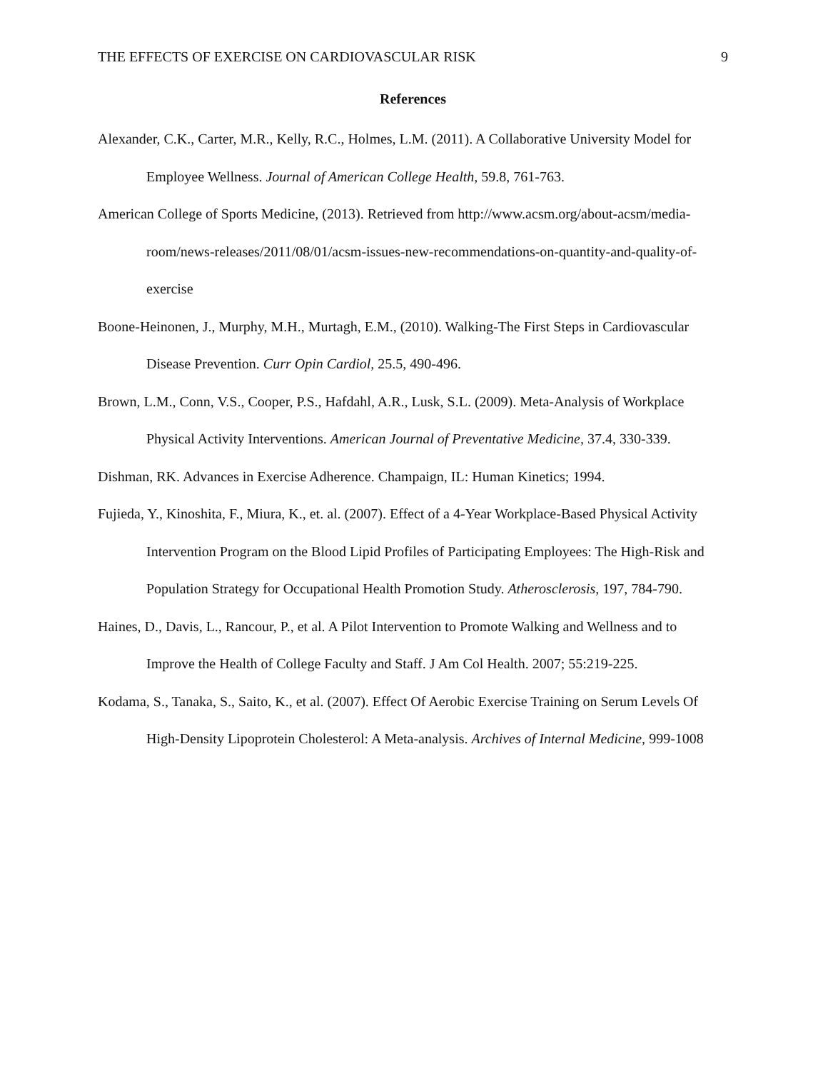THE EFFECTS OF EXERCISE ON CARDIOVASCULAR RISK 9
References
Alexander, C.K., Carter, M.R., Kelly, R.C., Holmes, L.M. (2011). A Collaborative University Model for Employee Wellness. Journal of American College Health, 59.8, 761-763.
American College of Sports Medicine, (2013). Retrieved from http://www.acsm.org/about-acsm/media-room/news-releases/2011/08/01/acsm-issues-new-recommendations-on-quantity-and-quality-of-exercise
Boone-Heinonen, J., Murphy, M.H., Murtagh, E.M., (2010). Walking-The First Steps in Cardiovascular Disease Prevention. Curr Opin Cardiol, 25.5, 490-496.
Brown, L.M., Conn, V.S., Cooper, P.S., Hafdahl, A.R., Lusk, S.L. (2009). Meta-Analysis of Workplace Physical Activity Interventions. American Journal of Preventative Medicine, 37.4, 330-339.
Dishman, RK. Advances in Exercise Adherence. Champaign, IL: Human Kinetics; 1994.
Fujieda, Y., Kinoshita, F., Miura, K., et. al. (2007). Effect of a 4-Year Workplace-Based Physical Activity Intervention Program on the Blood Lipid Profiles of Participating Employees: The High-Risk and Population Strategy for Occupational Health Promotion Study. Atherosclerosis, 197, 784-790.
Haines, D., Davis, L., Rancour, P., et al. A Pilot Intervention to Promote Walking and Wellness and to Improve the Health of College Faculty and Staff. J Am Col Health. 2007; 55:219-225.
Kodama, S., Tanaka, S., Saito, K., et al. (2007). Effect Of Aerobic Exercise Training on Serum Levels Of High-Density Lipoprotein Cholesterol: A Meta-analysis. Archives of Internal Medicine, 999-1008